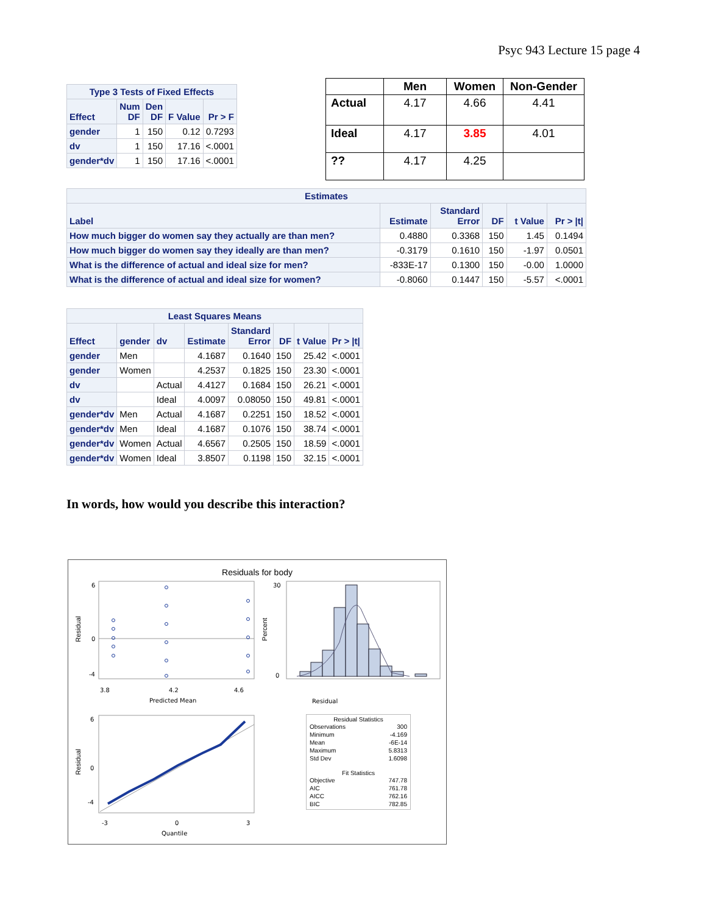Psyc 943 Lecture 15 page 4
| Type 3 Tests of Fixed Effects | | | | |
| --- | --- | --- | --- | --- |
| Effect | Num DF | Den DF | F Value | Pr > F |
| gender | 1 | 150 | 0.12 | 0.7293 |
| dv | 1 | 150 | 17.16 | <.0001 |
| gender*dv | 1 | 150 | 17.16 | <.0001 |
| | Men | Women | Non-Gender |
| --- | --- | --- | --- |
| Actual | 4.17 | 4.66 | 4.41 |
| Ideal | 4.17 | 3.85 | 4.01 |
| ?? | 4.17 | 4.25 | |
| Estimates | | | | | |
| --- | --- | --- | --- | --- | --- |
| Label | Estimate | Standard Error | DF | t Value | Pr > /t/ |
| How much bigger do women say they actually are than men? | 0.4880 | 0.3368 | 150 | 1.45 | 0.1494 |
| How much bigger do women say they ideally are than men? | -0.3179 | 0.1610 | 150 | -1.97 | 0.0501 |
| What is the difference of actual and ideal size for men? | -833E-17 | 0.1300 | 150 | -0.00 | 1.0000 |
| What is the difference of actual and ideal size for women? | -0.8060 | 0.1447 | 150 | -5.57 | <.0001 |
| Least Squares Means | | | | | | | |
| --- | --- | --- | --- | --- | --- | --- | --- |
| Effect | gender | dv | Estimate | Standard Error | DF | t Value | Pr > /t/ |
| gender | Men | | 4.1687 | 0.1640 | 150 | 25.42 | <.0001 |
| gender | Women | | 4.2537 | 0.1825 | 150 | 23.30 | <.0001 |
| dv | | Actual | 4.4127 | 0.1684 | 150 | 26.21 | <.0001 |
| dv | | Ideal | 4.0097 | 0.08050 | 150 | 49.81 | <.0001 |
| gender*dv | Men | Actual | 4.1687 | 0.2251 | 150 | 18.52 | <.0001 |
| gender*dv | Men | Ideal | 4.1687 | 0.1076 | 150 | 38.74 | <.0001 |
| gender*dv | Women | Actual | 4.6567 | 0.2505 | 150 | 18.59 | <.0001 |
| gender*dv | Women | Ideal | 3.8507 | 0.1198 | 150 | 32.15 | <.0001 |
In words, how would you describe this interaction?
Residuals for body
6
0
-4
3.8
4.2
4.6
Predicted Mean
30
0
Residual
6
0
-4
-3
0
3
Quantile
Residual Statistics
| Observations | 300 |
| Minimum | -4.169 |
| Mean | -6E-14 |
| Maximum | 5.8313 |
| Std Dev | 1.6098 |
Fit Statistics
| Objective | 747.78 |
| AIC | 761.78 |
| AICC | 762.16 |
| BIC | 782.85 |
Residual
Percent
Residual